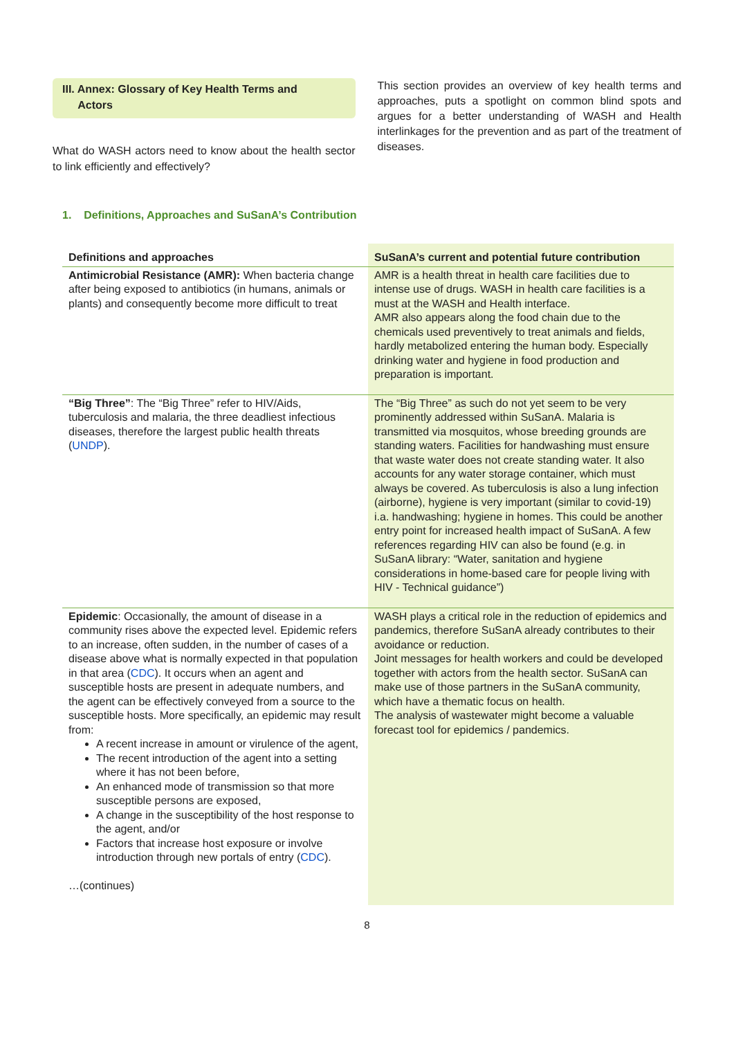III. Annex: Glossary of Key Health Terms and
Actors
What do WASH actors need to know about the health sector to link efficiently and effectively?
This section provides an overview of key health terms and approaches, puts a spotlight on common blind spots and argues for a better understanding of WASH and Health interlinkages for the prevention and as part of the treatment of diseases.
1. Definitions, Approaches and SuSanA’s Contribution
| Definitions and approaches | SuSanA’s current and potential future contribution |
| --- | --- |
| Antimicrobial Resistance (AMR): When bacteria change after being exposed to antibiotics (in humans, animals or plants) and consequently become more difficult to treat | AMR is a health threat in health care facilities due to intense use of drugs. WASH in health care facilities is a must at the WASH and Health interface. AMR also appears along the food chain due to the chemicals used preventively to treat animals and fields, hardly metabolized entering the human body. Especially drinking water and hygiene in food production and preparation is important. |
| “Big Three” : The “Big Three” refer to HIV/Aids, tuberculosis and malaria, the three deadliest infectious diseases, therefore the largest public health threats ( UNDP ). | The “Big Three” as such do not yet seem to be very prominently addressed within SuSanA. Malaria is transmitted via mosquitos, whose breeding grounds are standing waters. Facilities for handwashing must ensure that waste water does not create standing water. It also accounts for any water storage container, which must always be covered. As tuberculosis is also a lung infection (airborne), hygiene is very important (similar to covid-19) i.a. handwashing; hygiene in homes. This could be another entry point for increased health impact of SuSanA. A few references regarding HIV can also be found (e.g. in SuSanA library: “Water, sanitation and hygiene considerations in home-based care for people living with HIV - Technical guidance”) |
| Epidemic : Occasionally, the amount of disease in a community rises above the expected level. Epidemic refers to an increase, often sudden, in the number of cases of a disease above what is normally expected in that population in that area ( CDC ). It occurs when an agent and susceptible hosts are present in adequate numbers, and the agent can be effectively conveyed from a source to the susceptible hosts. More specifically, an epidemic may result from: A recent increase in amount or virulence of the agent, The recent introduction of the agent into a setting where it has not been before, An enhanced mode of transmission so that more susceptible persons are exposed, A change in the susceptibility of the host response to the agent, and/or Factors that increase host exposure or involve introduction through new portals of entry ( CDC ). …(continues) | WASH plays a critical role in the reduction of epidemics and pandemics, therefore SuSanA already contributes to their avoidance or reduction. Joint messages for health workers and could be developed together with actors from the health sector. SuSanA can make use of those partners in the SuSanA community, which have a thematic focus on health. The analysis of wastewater might become a valuable forecast tool for epidemics / pandemics. |
8